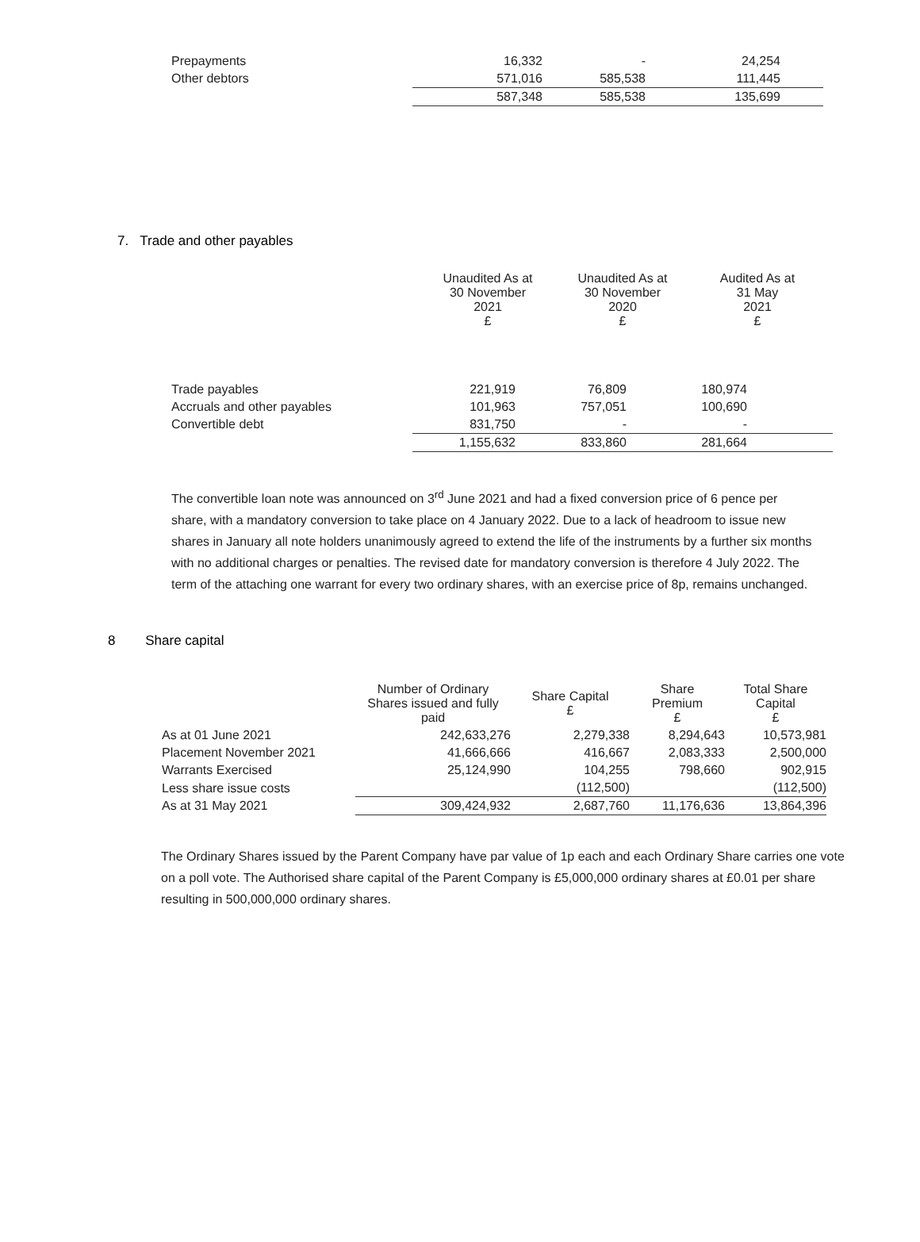| Prepayments | 16,332 | - | 24,254 | |
| Other debtors | 571,016 | 585,538 | 111,445 | |
| | 587,348 | 585,538 | 135,699 | |
7. Trade and other payables
| | Unaudited As at 30 November 2021 £ | Unaudited As at 30 November 2020 £ | Audited As at 31 May 2021 £ |
| Trade payables | 221,919 | 76,809 | 180,974 |
| Accruals and other payables | 101,963 | 757,051 | 100,690 |
| Convertible debt | 831,750 | - | - |
| | 1,155,632 | 833,860 | 281,664 |
The convertible loan note was announced on 3<sup>rd</sup> June 2021 and had a fixed conversion price of 6 pence per share, with a mandatory conversion to take place on 4 January 2022. Due to a lack of headroom to issue new shares in January all note holders unanimously agreed to extend the life of the instruments by a further six months with no additional charges or penalties. The revised date for mandatory conversion is therefore 4 July 2022. The term of the attaching one warrant for every two ordinary shares, with an exercise price of 8p, remains unchanged.
8 Share capital
| | Number of Ordinary Shares issued and fully paid | Share Capital £ | Share Premium £ | Total Share Capital £ |
| --- | --- | --- | --- | --- |
| As at 01 June 2021 | 242,633,276 | 2,279,338 | 8,294,643 | 10,573,981 |
| Placement November 2021 | 41,666,666 | 416,667 | 2,083,333 | 2,500,000 |
| Warrants Exercised | 25,124,990 | 104,255 | 798,660 | 902,915 |
| Less share issue costs | | (112,500) | | (112,500) |
| As at 31 May 2021 | 309,424,932 | 2,687,760 | 11,176,636 | 13,864,396 |
The Ordinary Shares issued by the Parent Company have par value of 1p each and each Ordinary Share carries one vote on a poll vote. The Authorised share capital of the Parent Company is £5,000,000 ordinary shares at £0.01 per share resulting in 500,000,000 ordinary shares.